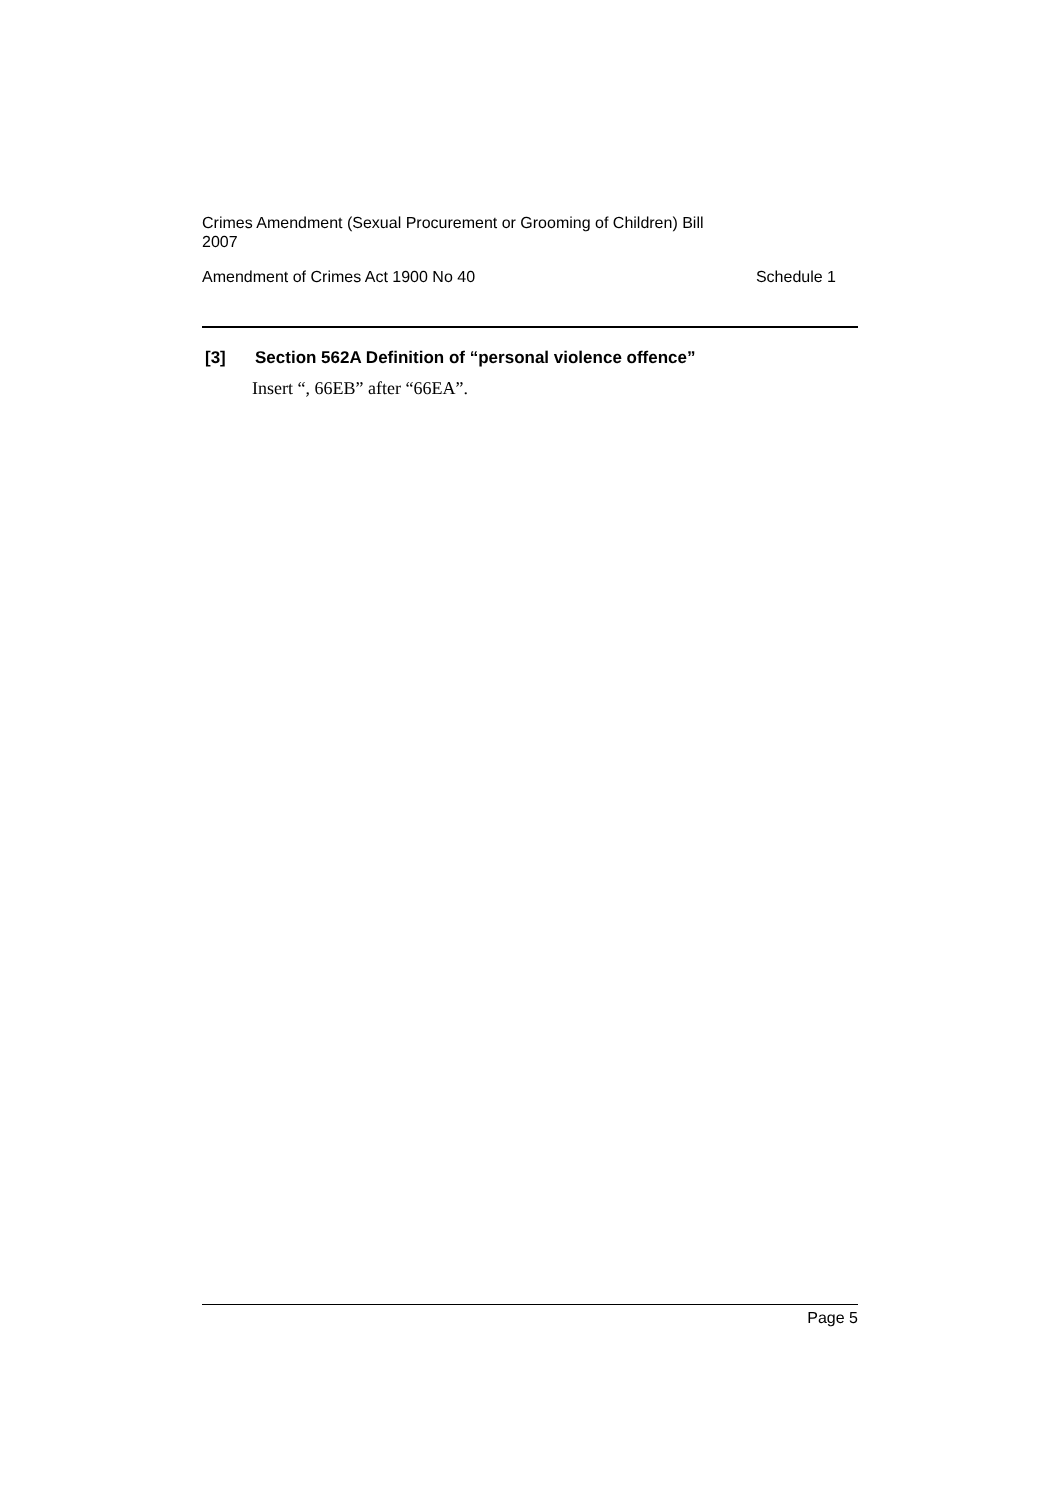Crimes Amendment (Sexual Procurement or Grooming of Children) Bill 2007
Amendment of Crimes Act 1900 No 40 Schedule 1
[3] Section 562A Definition of “personal violence offence”
Insert “, 66EB” after “66EA”.
Page 5